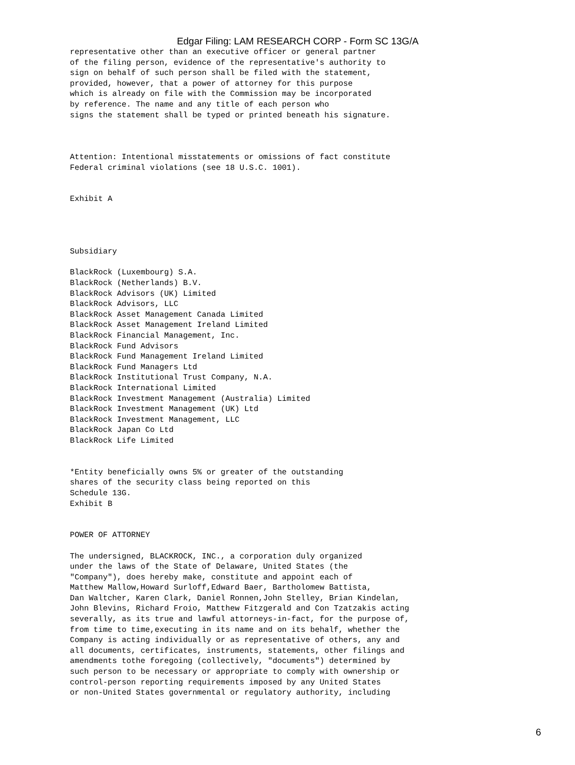Edgar Filing: LAM RESEARCH CORP - Form SC 13G/A
representative other than an executive officer or general partner
of the filing person, evidence of the representative's authority to
sign on behalf of such person shall be filed with the statement,
provided, however, that a power of attorney for this purpose
which is already on file with the Commission may be incorporated
by reference. The name and any title of each person who
signs the statement shall be typed or printed beneath his signature.



Attention: Intentional misstatements or omissions of fact constitute
Federal criminal violations (see 18 U.S.C. 1001).


Exhibit A




Subsidiary

BlackRock (Luxembourg) S.A.
BlackRock (Netherlands) B.V.
BlackRock Advisors (UK) Limited
BlackRock Advisors, LLC
BlackRock Asset Management Canada Limited
BlackRock Asset Management Ireland Limited
BlackRock Financial Management, Inc.
BlackRock Fund Advisors
BlackRock Fund Management Ireland Limited
BlackRock Fund Managers Ltd
BlackRock Institutional Trust Company, N.A.
BlackRock International Limited
BlackRock Investment Management (Australia) Limited
BlackRock Investment Management (UK) Ltd
BlackRock Investment Management, LLC
BlackRock Japan Co Ltd
BlackRock Life Limited


*Entity beneficially owns 5% or greater of the outstanding
shares of the security class being reported on this
Schedule 13G.
Exhibit B


POWER OF ATTORNEY

The undersigned, BLACKROCK, INC., a corporation duly organized
under the laws of the State of Delaware, United States (the
"Company"), does hereby make, constitute and appoint each of
Matthew Mallow,Howard Surloff,Edward Baer, Bartholomew Battista,
Dan Waltcher, Karen Clark, Daniel Ronnen,John Stelley, Brian Kindelan,
John Blevins, Richard Froio, Matthew Fitzgerald and Con Tzatzakis acting
severally, as its true and lawful attorneys-in-fact, for the purpose of,
from time to time,executing in its name and on its behalf, whether the
Company is acting individually or as representative of others, any and
all documents, certificates, instruments, statements, other filings and
amendments tothe foregoing (collectively, "documents") determined by
such person to be necessary or appropriate to comply with ownership or
control-person reporting requirements imposed by any United States
or non-United States governmental or regulatory authority, including
6